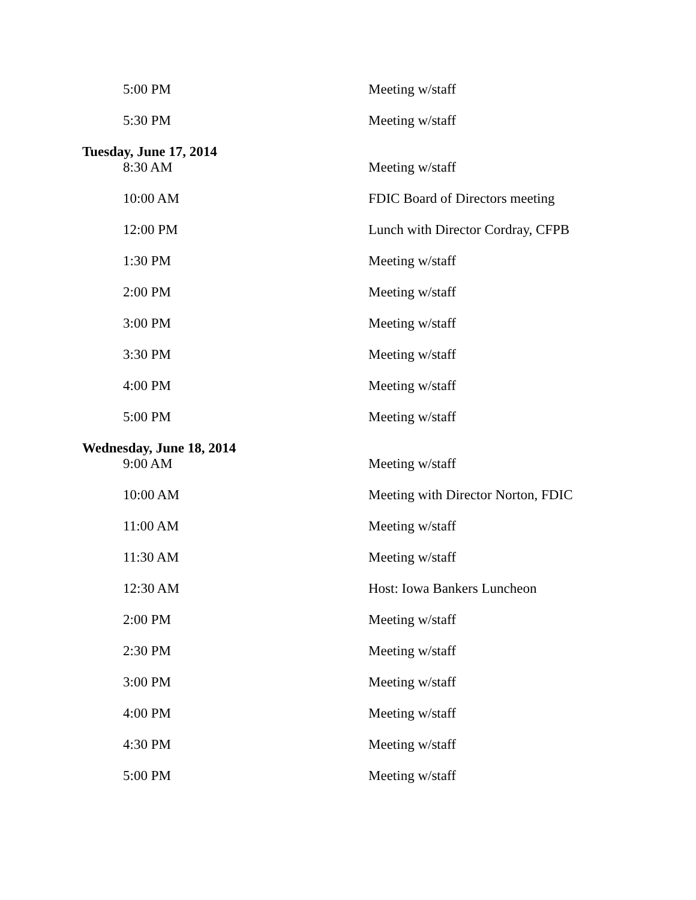| 5:00 PM | Meeting w/staff |
| 5:30 PM | Meeting w/staff |
| Tuesday, June 17, 2014 | |
| 8:30 AM | Meeting w/staff |
| 10:00 AM | FDIC Board of Directors meeting |
| 12:00 PM | Lunch with Director Cordray, CFPB |
| 1:30 PM | Meeting w/staff |
| 2:00 PM | Meeting w/staff |
| 3:00 PM | Meeting w/staff |
| 3:30 PM | Meeting w/staff |
| 4:00 PM | Meeting w/staff |
| 5:00 PM | Meeting w/staff |
| Wednesday, June 18, 2014 | |
| 9:00 AM | Meeting w/staff |
| 10:00 AM | Meeting with Director Norton, FDIC |
| 11:00 AM | Meeting w/staff |
| 11:30 AM | Meeting w/staff |
| 12:30 AM | Host: Iowa Bankers Luncheon |
| 2:00 PM | Meeting w/staff |
| 2:30 PM | Meeting w/staff |
| 3:00 PM | Meeting w/staff |
| 4:00 PM | Meeting w/staff |
| 4:30 PM | Meeting w/staff |
| 5:00 PM | Meeting w/staff |